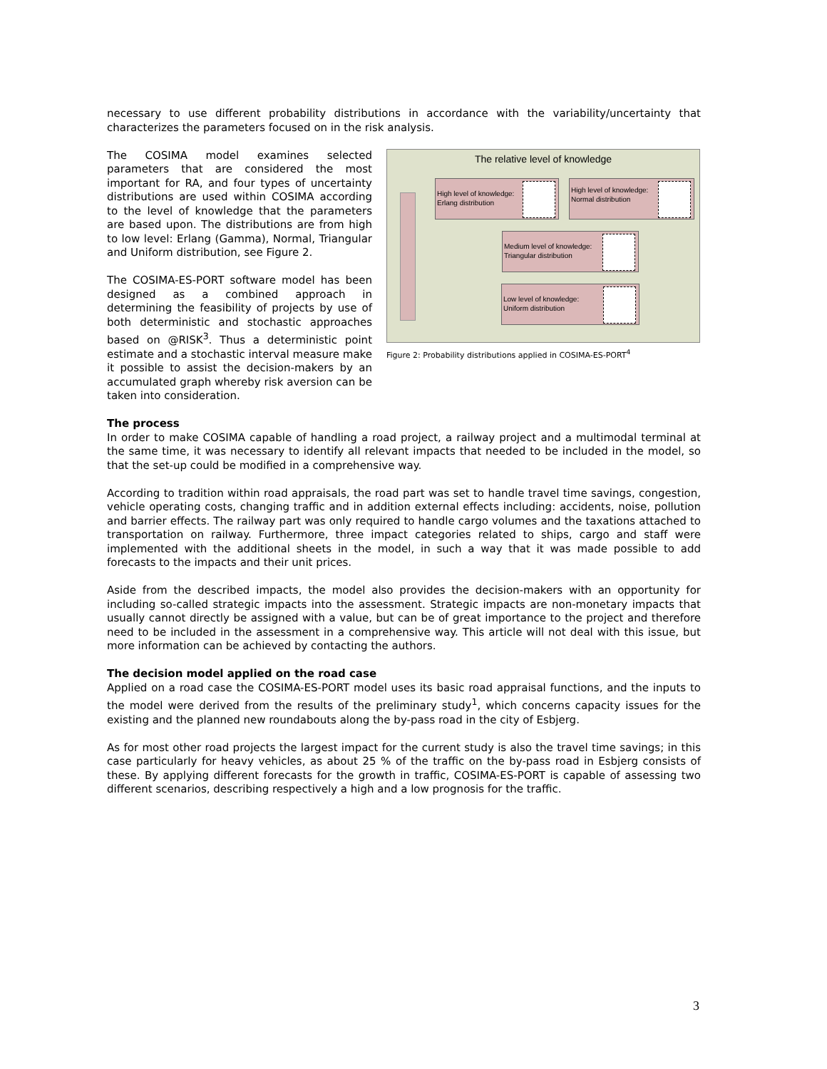necessary to use different probability distributions in accordance with the variability/uncertainty that characterizes the parameters focused on in the risk analysis.
The COSIMA model examines selected parameters that are considered the most important for RA, and four types of uncertainty distributions are used within COSIMA according to the level of knowledge that the parameters are based upon. The distributions are from high to low level: Erlang (Gamma), Normal, Triangular and Uniform distribution, see Figure 2.
The COSIMA-ES-PORT software model has been designed as a combined approach in determining the feasibility of projects by use of both deterministic and stochastic approaches based on @RISK<sup>3</sup>. Thus a deterministic point estimate and a stochastic interval measure make it possible to assist the decision-makers by an accumulated graph whereby risk aversion can be taken into consideration.
The relative level of knowledge
High level of knowledge:
Erlang distribution
High level of knowledge:
Normal distribution
Medium level of knowledge:
Triangular distribution
Low level of knowledge:
Uniform distribution
Figure 2: Probability distributions applied in COSIMA-ES-PORT<sup>4</sup>
The process
In order to make COSIMA capable of handling a road project, a railway project and a multimodal terminal at the same time, it was necessary to identify all relevant impacts that needed to be included in the model, so that the set-up could be modified in a comprehensive way.
According to tradition within road appraisals, the road part was set to handle travel time savings, congestion, vehicle operating costs, changing traffic and in addition external effects including: accidents, noise, pollution and barrier effects. The railway part was only required to handle cargo volumes and the taxations attached to transportation on railway. Furthermore, three impact categories related to ships, cargo and staff were implemented with the additional sheets in the model, in such a way that it was made possible to add forecasts to the impacts and their unit prices.
Aside from the described impacts, the model also provides the decision-makers with an opportunity for including so-called strategic impacts into the assessment. Strategic impacts are non-monetary impacts that usually cannot directly be assigned with a value, but can be of great importance to the project and therefore need to be included in the assessment in a comprehensive way. This article will not deal with this issue, but more information can be achieved by contacting the authors.
The decision model applied on the road case
Applied on a road case the COSIMA-ES-PORT model uses its basic road appraisal functions, and the inputs to the model were derived from the results of the preliminary study<sup>1</sup>, which concerns capacity issues for the existing and the planned new roundabouts along the by-pass road in the city of Esbjerg.
As for most other road projects the largest impact for the current study is also the travel time savings; in this case particularly for heavy vehicles, as about 25 % of the traffic on the by-pass road in Esbjerg consists of these. By applying different forecasts for the growth in traffic, COSIMA-ES-PORT is capable of assessing two different scenarios, describing respectively a high and a low prognosis for the traffic.
3